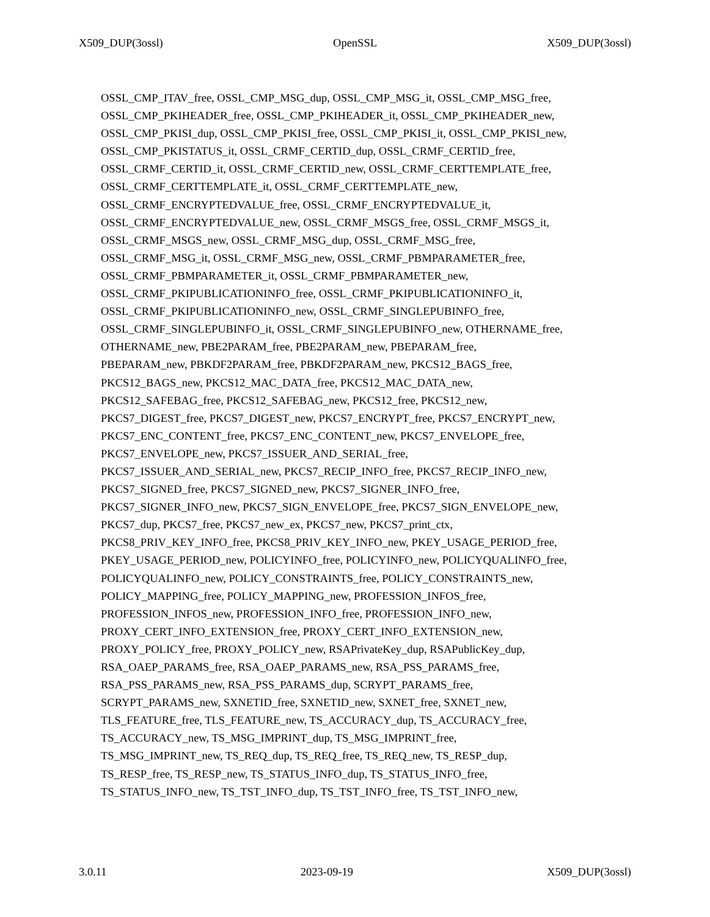X509_DUP(3ossl) OpenSSL X509_DUP(3ossl)
OSSL_CMP_ITAV_free, OSSL_CMP_MSG_dup, OSSL_CMP_MSG_it, OSSL_CMP_MSG_free,
OSSL_CMP_PKIHEADER_free, OSSL_CMP_PKIHEADER_it, OSSL_CMP_PKIHEADER_new,
OSSL_CMP_PKISI_dup, OSSL_CMP_PKISI_free, OSSL_CMP_PKISI_it, OSSL_CMP_PKISI_new,
OSSL_CMP_PKISTATUS_it, OSSL_CRMF_CERTID_dup, OSSL_CRMF_CERTID_free,
OSSL_CRMF_CERTID_it, OSSL_CRMF_CERTID_new, OSSL_CRMF_CERTTEMPLATE_free,
OSSL_CRMF_CERTTEMPLATE_it, OSSL_CRMF_CERTTEMPLATE_new,
OSSL_CRMF_ENCRYPTEDVALUE_free, OSSL_CRMF_ENCRYPTEDVALUE_it,
OSSL_CRMF_ENCRYPTEDVALUE_new, OSSL_CRMF_MSGS_free, OSSL_CRMF_MSGS_it,
OSSL_CRMF_MSGS_new, OSSL_CRMF_MSG_dup, OSSL_CRMF_MSG_free,
OSSL_CRMF_MSG_it, OSSL_CRMF_MSG_new, OSSL_CRMF_PBMPARAMETER_free,
OSSL_CRMF_PBMPARAMETER_it, OSSL_CRMF_PBMPARAMETER_new,
OSSL_CRMF_PKIPUBLICATIONINFO_free, OSSL_CRMF_PKIPUBLICATIONINFO_it,
OSSL_CRMF_PKIPUBLICATIONINFO_new, OSSL_CRMF_SINGLEPUBINFO_free,
OSSL_CRMF_SINGLEPUBINFO_it, OSSL_CRMF_SINGLEPUBINFO_new, OTHERNAME_free,
OTHERNAME_new, PBE2PARAM_free, PBE2PARAM_new, PBEPARAM_free,
PBEPARAM_new, PBKDF2PARAM_free, PBKDF2PARAM_new, PKCS12_BAGS_free,
PKCS12_BAGS_new, PKCS12_MAC_DATA_free, PKCS12_MAC_DATA_new,
PKCS12_SAFEBAG_free, PKCS12_SAFEBAG_new, PKCS12_free, PKCS12_new,
PKCS7_DIGEST_free, PKCS7_DIGEST_new, PKCS7_ENCRYPT_free, PKCS7_ENCRYPT_new,
PKCS7_ENC_CONTENT_free, PKCS7_ENC_CONTENT_new, PKCS7_ENVELOPE_free,
PKCS7_ENVELOPE_new, PKCS7_ISSUER_AND_SERIAL_free,
PKCS7_ISSUER_AND_SERIAL_new, PKCS7_RECIP_INFO_free, PKCS7_RECIP_INFO_new,
PKCS7_SIGNED_free, PKCS7_SIGNED_new, PKCS7_SIGNER_INFO_free,
PKCS7_SIGNER_INFO_new, PKCS7_SIGN_ENVELOPE_free, PKCS7_SIGN_ENVELOPE_new,
PKCS7_dup, PKCS7_free, PKCS7_new_ex, PKCS7_new, PKCS7_print_ctx,
PKCS8_PRIV_KEY_INFO_free, PKCS8_PRIV_KEY_INFO_new, PKEY_USAGE_PERIOD_free,
PKEY_USAGE_PERIOD_new, POLICYINFO_free, POLICYINFO_new, POLICYQUALINFO_free,
POLICYQUALINFO_new, POLICY_CONSTRAINTS_free, POLICY_CONSTRAINTS_new,
POLICY_MAPPING_free, POLICY_MAPPING_new, PROFESSION_INFOS_free,
PROFESSION_INFOS_new, PROFESSION_INFO_free, PROFESSION_INFO_new,
PROXY_CERT_INFO_EXTENSION_free, PROXY_CERT_INFO_EXTENSION_new,
PROXY_POLICY_free, PROXY_POLICY_new, RSAPrivateKey_dup, RSAPublicKey_dup,
RSA_OAEP_PARAMS_free, RSA_OAEP_PARAMS_new, RSA_PSS_PARAMS_free,
RSA_PSS_PARAMS_new, RSA_PSS_PARAMS_dup, SCRYPT_PARAMS_free,
SCRYPT_PARAMS_new, SXNETID_free, SXNETID_new, SXNET_free, SXNET_new,
TLS_FEATURE_free, TLS_FEATURE_new, TS_ACCURACY_dup, TS_ACCURACY_free,
TS_ACCURACY_new, TS_MSG_IMPRINT_dup, TS_MSG_IMPRINT_free,
TS_MSG_IMPRINT_new, TS_REQ_dup, TS_REQ_free, TS_REQ_new, TS_RESP_dup,
TS_RESP_free, TS_RESP_new, TS_STATUS_INFO_dup, TS_STATUS_INFO_free,
TS_STATUS_INFO_new, TS_TST_INFO_dup, TS_TST_INFO_free, TS_TST_INFO_new,
3.0.11 2023-09-19 X509_DUP(3ossl)